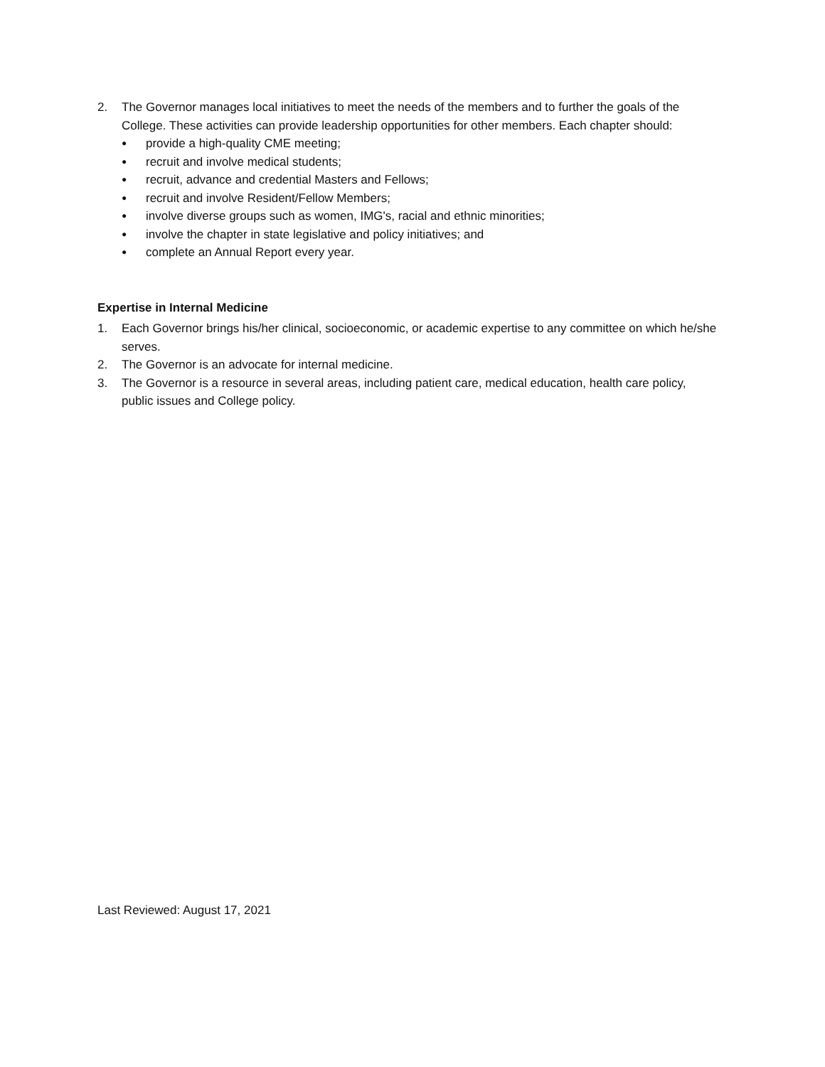2. The Governor manages local initiatives to meet the needs of the members and to further the goals of the College. These activities can provide leadership opportunities for other members. Each chapter should:
● provide a high-quality CME meeting;
● recruit and involve medical students;
● recruit, advance and credential Masters and Fellows;
● recruit and involve Resident/Fellow Members;
● involve diverse groups such as women, IMG's, racial and ethnic minorities;
● involve the chapter in state legislative and policy initiatives; and
● complete an Annual Report every year.
Expertise in Internal Medicine
1. Each Governor brings his/her clinical, socioeconomic, or academic expertise to any committee on which he/she serves.
2. The Governor is an advocate for internal medicine.
3. The Governor is a resource in several areas, including patient care, medical education, health care policy, public issues and College policy.
Last Reviewed: August 17, 2021